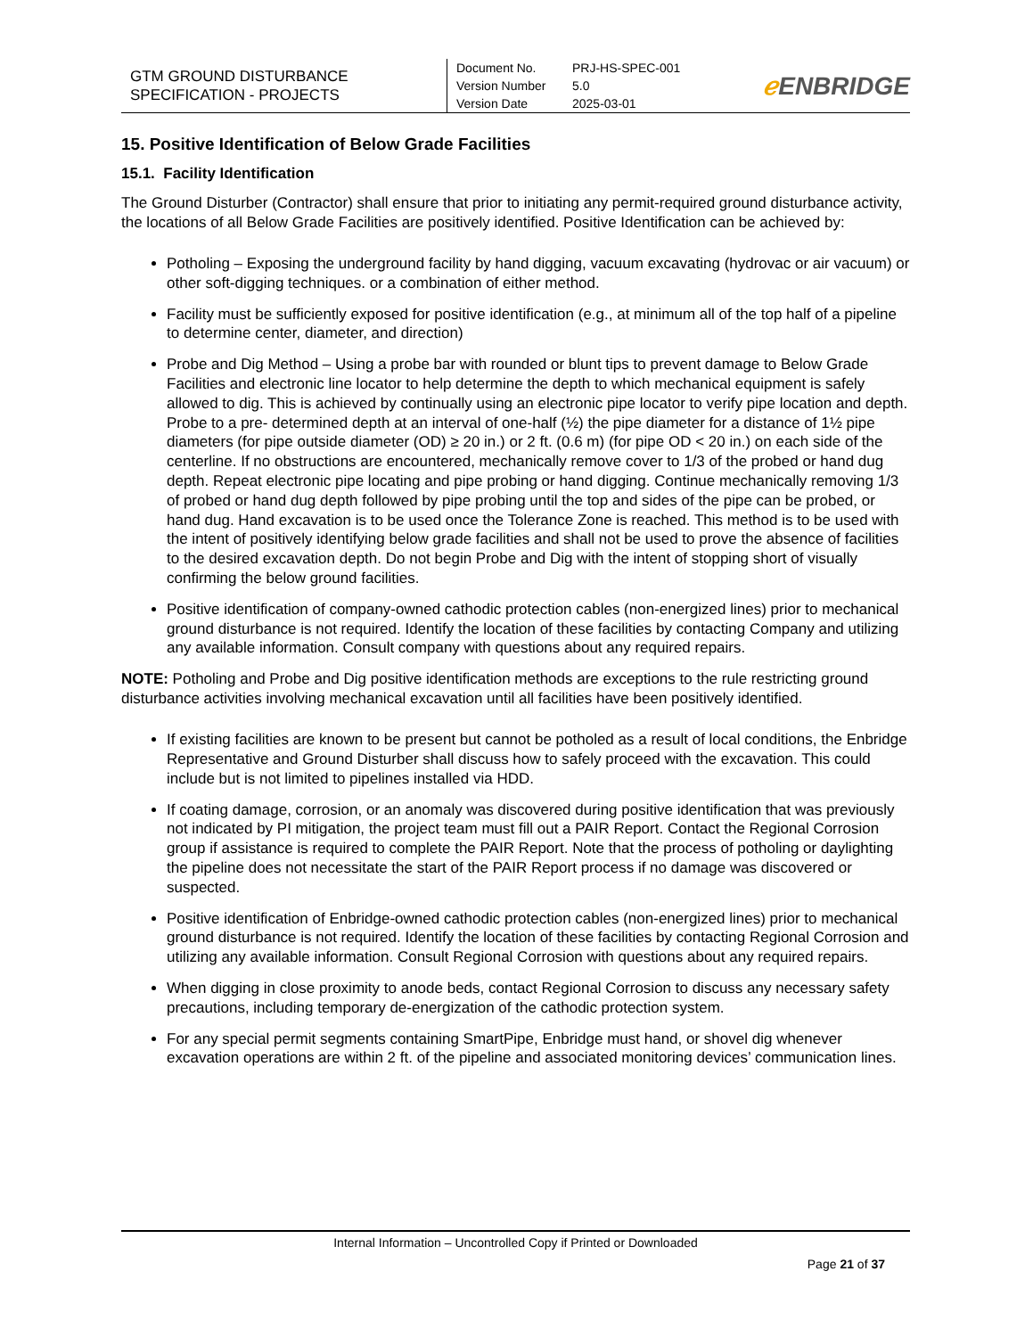| GTM GROUND DISTURBANCE SPECIFICATION - PROJECTS | Document No. PRJ-HS-SPEC-001 Version Number 5.0 Version Date 2025-03-01 | ℯ ENBRIDGE |
15. Positive Identification of Below Grade Facilities
15.1. Facility Identification
The Ground Disturber (Contractor) shall ensure that prior to initiating any permit-required ground disturbance activity, the locations of all Below Grade Facilities are positively identified. Positive Identification can be achieved by:
Potholing – Exposing the underground facility by hand digging, vacuum excavating (hydrovac or air vacuum) or other soft-digging techniques. or a combination of either method.
Facility must be sufficiently exposed for positive identification (e.g., at minimum all of the top half of a pipeline to determine center, diameter, and direction)
Probe and Dig Method – Using a probe bar with rounded or blunt tips to prevent damage to Below Grade Facilities and electronic line locator to help determine the depth to which mechanical equipment is safely allowed to dig. This is achieved by continually using an electronic pipe locator to verify pipe location and depth. Probe to a pre- determined depth at an interval of one-half (½) the pipe diameter for a distance of 1½ pipe diameters (for pipe outside diameter (OD) ≥ 20 in.) or 2 ft. (0.6 m) (for pipe OD < 20 in.) on each side of the centerline. If no obstructions are encountered, mechanically remove cover to 1/3 of the probed or hand dug depth. Repeat electronic pipe locating and pipe probing or hand digging. Continue mechanically removing 1/3 of probed or hand dug depth followed by pipe probing until the top and sides of the pipe can be probed, or hand dug. Hand excavation is to be used once the Tolerance Zone is reached. This method is to be used with the intent of positively identifying below grade facilities and shall not be used to prove the absence of facilities to the desired excavation depth. Do not begin Probe and Dig with the intent of stopping short of visually confirming the below ground facilities.
Positive identification of company-owned cathodic protection cables (non-energized lines) prior to mechanical ground disturbance is not required. Identify the location of these facilities by contacting Company and utilizing any available information. Consult company with questions about any required repairs.
NOTE: Potholing and Probe and Dig positive identification methods are exceptions to the rule restricting ground disturbance activities involving mechanical excavation until all facilities have been positively identified.
If existing facilities are known to be present but cannot be potholed as a result of local conditions, the Enbridge Representative and Ground Disturber shall discuss how to safely proceed with the excavation. This could include but is not limited to pipelines installed via HDD.
If coating damage, corrosion, or an anomaly was discovered during positive identification that was previously not indicated by PI mitigation, the project team must fill out a PAIR Report. Contact the Regional Corrosion group if assistance is required to complete the PAIR Report. Note that the process of potholing or daylighting the pipeline does not necessitate the start of the PAIR Report process if no damage was discovered or suspected.
Positive identification of Enbridge-owned cathodic protection cables (non-energized lines) prior to mechanical ground disturbance is not required. Identify the location of these facilities by contacting Regional Corrosion and utilizing any available information. Consult Regional Corrosion with questions about any required repairs.
When digging in close proximity to anode beds, contact Regional Corrosion to discuss any necessary safety precautions, including temporary de-energization of the cathodic protection system.
For any special permit segments containing SmartPipe, Enbridge must hand, or shovel dig whenever excavation operations are within 2 ft. of the pipeline and associated monitoring devices’ communication lines.
Internal Information – Uncontrolled Copy if Printed or Downloaded
Page 21 of 37